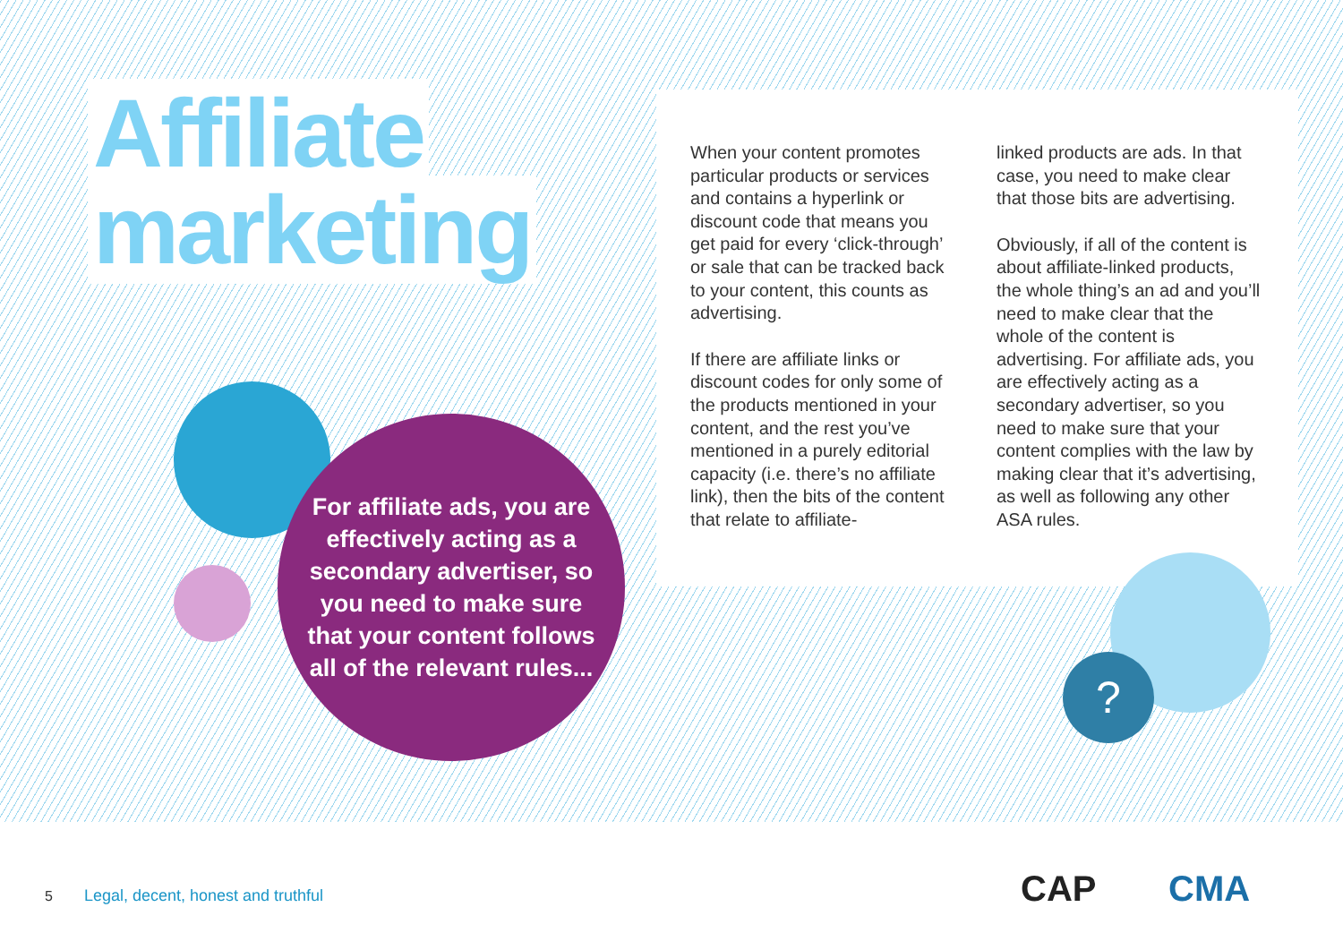Affiliate
marketing
When your content promotes particular products or services and contains a hyperlink or discount code that means you get paid for every ‘click-through’ or sale that can be tracked back to your content, this counts as advertising.
If there are affiliate links or discount codes for only some of the products mentioned in your content, and the rest you’ve mentioned in a purely editorial capacity (i.e. there’s no affiliate link), then the bits of the content that relate to affiliate-
linked products are ads. In that case, you need to make clear that those bits are advertising.
Obviously, if all of the content is about affiliate-linked products, the whole thing’s an ad and you’ll need to make clear that the whole of the content is advertising. For affiliate ads, you are effectively acting as a secondary advertiser, so you need to make sure that your content complies with the law by making clear that it’s advertising, as well as following any other ASA rules.
?
For affiliate ads, you are effectively acting as a secondary advertiser, so you need to make sure that your content follows all of the relevant rules...
5 Legal, decent, honest and truthful
CAP CMA